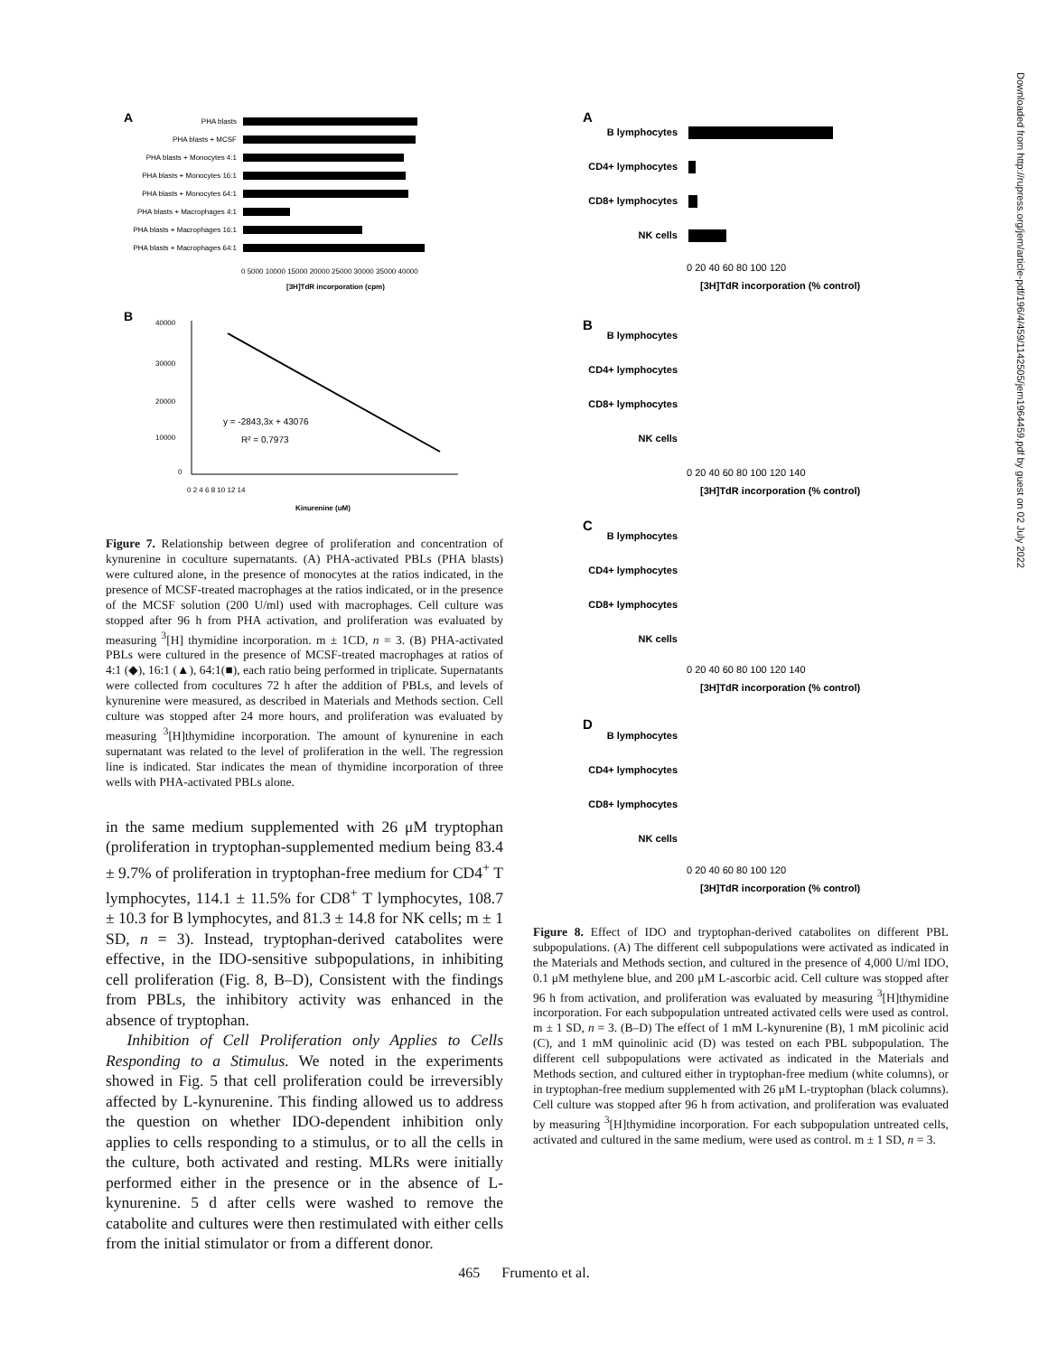A
PHA blasts
PHA blasts + MCSF
PHA blasts + Monocytes 4:1
PHA blasts + Monocytes 16:1
PHA blasts + Monocytes 64:1
PHA blasts + Macrophages 4:1
PHA blasts + Macrophages 16:1
PHA blasts + Macrophages 64:1
0 5000 10000 15000 20000 25000 30000 35000 40000
[3H]TdR incorporation (cpm)
B
40000
30000
20000
10000
0
y = -2843,3x + 43076
R² = 0,7973
0 2 4 6 8 10 12 14
Kinurenine (uM)
Figure 7. Relationship between degree of proliferation and concentration of kynurenine in coculture supernatants. (A) PHA-activated PBLs (PHA blasts) were cultured alone, in the presence of monocytes at the ratios indicated, in the presence of MCSF-treated macrophages at the ratios indicated, or in the presence of the MCSF solution (200 U/ml) used with macrophages. Cell culture was stopped after 96 h from PHA activation, and proliferation was evaluated by measuring <sup>3</sup>[H] thymidine incorporation. m ± 1CD, n = 3. (B) PHA-activated PBLs were cultured in the presence of MCSF-treated macrophages at ratios of 4:1 (◆), 16:1 (▲), 64:1(■), each ratio being performed in triplicate. Supernatants were collected from cocultures 72 h after the addition of PBLs, and levels of kynurenine were measured, as described in Materials and Methods section. Cell culture was stopped after 24 more hours, and proliferation was evaluated by measuring <sup>3</sup>[H]thymidine incorporation. The amount of kynurenine in each supernatant was related to the level of proliferation in the well. The regression line is indicated. Star indicates the mean of thymidine incorporation of three wells with PHA-activated PBLs alone.
in the same medium supplemented with 26 μM tryptophan (proliferation in tryptophan-supplemented medium being 83.4 ± 9.7% of proliferation in tryptophan-free medium for CD4<sup>+</sup> T lymphocytes, 114.1 ± 11.5% for CD8<sup>+</sup> T lymphocytes, 108.7 ± 10.3 for B lymphocytes, and 81.3 ± 14.8 for NK cells; m ± 1 SD, n = 3). Instead, tryptophan-derived catabolites were effective, in the IDO-sensitive subpopulations, in inhibiting cell proliferation (Fig. 8, B–D), Consistent with the findings from PBLs, the inhibitory activity was enhanced in the absence of tryptophan.
Inhibition of Cell Proliferation only Applies to Cells Responding to a Stimulus. We noted in the experiments showed in Fig. 5 that cell proliferation could be irreversibly affected by L-kynurenine. This finding allowed us to address the question on whether IDO-dependent inhibition only applies to cells responding to a stimulus, or to all the cells in the culture, both activated and resting. MLRs were initially performed either in the presence or in the absence of L-kynurenine. 5 d after cells were washed to remove the catabolite and cultures were then restimulated with either cells from the initial stimulator or from a different donor.
A
B lymphocytes
CD4+ lymphocytes
CD8+ lymphocytes
NK cells
0 20 40 60 80 100 120
[3H]TdR incorporation (% control)
B
B lymphocytes
CD4+ lymphocytes
CD8+ lymphocytes
NK cells
0 20 40 60 80 100 120 140
[3H]TdR incorporation (% control)
C
B lymphocytes
CD4+ lymphocytes
CD8+ lymphocytes
NK cells
0 20 40 60 80 100 120 140
[3H]TdR incorporation (% control)
D
B lymphocytes
CD4+ lymphocytes
CD8+ lymphocytes
NK cells
0 20 40 60 80 100 120
[3H]TdR incorporation (% control)
Figure 8. Effect of IDO and tryptophan-derived catabolites on different PBL subpopulations. (A) The different cell subpopulations were activated as indicated in the Materials and Methods section, and cultured in the presence of 4,000 U/ml IDO, 0.1 μM methylene blue, and 200 μM L-ascorbic acid. Cell culture was stopped after 96 h from activation, and proliferation was evaluated by measuring <sup>3</sup>[H]thymidine incorporation. For each subpopulation untreated activated cells were used as control. m ± 1 SD, n = 3. (B–D) The effect of 1 mM L-kynurenine (B), 1 mM picolinic acid (C), and 1 mM quinolinic acid (D) was tested on each PBL subpopulation. The different cell subpopulations were activated as indicated in the Materials and Methods section, and cultured either in tryptophan-free medium (white columns), or in tryptophan-free medium supplemented with 26 μM L-tryptophan (black columns). Cell culture was stopped after 96 h from activation, and proliferation was evaluated by measuring <sup>3</sup>[H]thymidine incorporation. For each subpopulation untreated cells, activated and cultured in the same medium, were used as control. m ± 1 SD, n = 3.
Downloaded from http://rupress.org/jem/article-pdf/196/4/459/1142505/jem1964459.pdf by guest on 02 July 2022
465 Frumento et al.